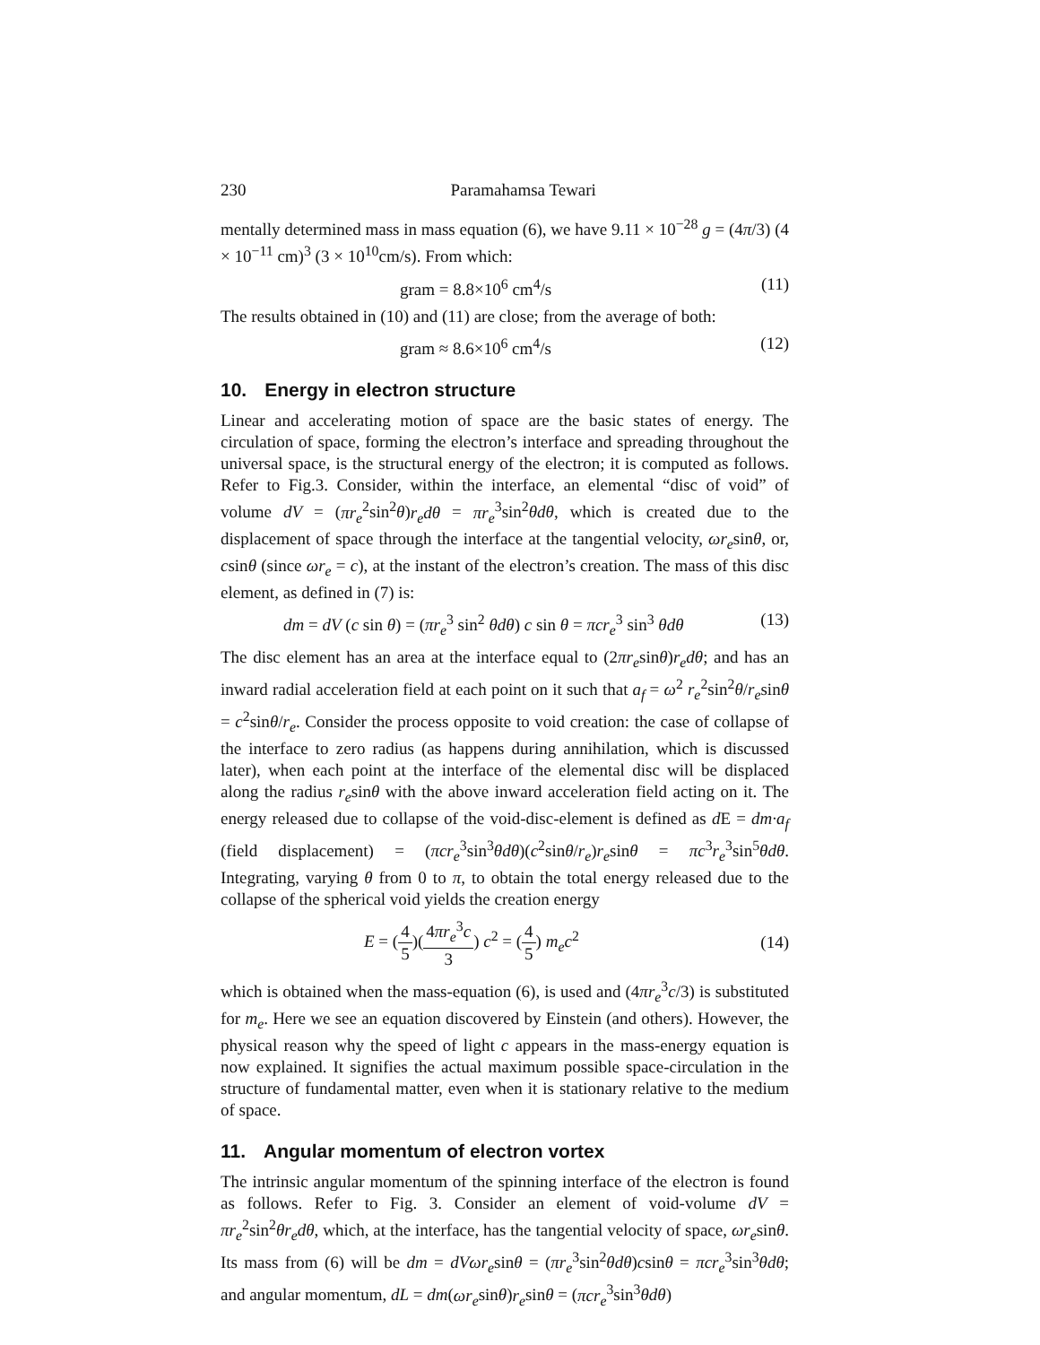230 Paramahamsa Tewari
mentally determined mass in mass equation (6), we have 9.11 × 10<sup>−28</sup> g = (4π/3) (4 × 10<sup>−11</sup> cm)<sup>3</sup> (3 × 10<sup>10</sup>cm/s). From which:
gram = 8.8×10<sup>6</sup> cm<sup>4</sup>/s (11)
The results obtained in (10) and (11) are close; from the average of both:
gram ≈ 8.6×10<sup>6</sup> cm<sup>4</sup>/s (12)
10. Energy in electron structure
Linear and accelerating motion of space are the basic states of energy. The circulation of space, forming the electron’s interface and spreading throughout the universal space, is the structural energy of the electron; it is computed as follows. Refer to Fig.3. Consider, within the interface, an elemental “disc of void” of volume dV = (πr<sub>e</sub><sup>2</sup>sin<sup>2</sup>θ)r<sub>e</sub>dθ = πr<sub>e</sub><sup>3</sup>sin<sup>2</sup>θdθ, which is created due to the displacement of space through the interface at the tangential velocity, ωr<sub>e</sub>sinθ, or, csinθ (since ωr<sub>e</sub> = c), at the instant of the electron’s creation. The mass of this disc element, as defined in (7) is:
dm = dV (c sin θ) = (πr<sub>e</sub><sup>3</sup> sin<sup>2</sup> θdθ) c sin θ = πcr<sub>e</sub><sup>3</sup> sin<sup>3</sup> θdθ (13)
The disc element has an area at the interface equal to (2πr<sub>e</sub>sinθ)r<sub>e</sub>dθ; and has an inward radial acceleration field at each point on it such that a<sub>f</sub> = ω<sup>2</sup> r<sub>e</sub><sup>2</sup>sin<sup>2</sup>θ/r<sub>e</sub>sinθ = c<sup>2</sup>sinθ/r<sub>e</sub>. Consider the process opposite to void creation: the case of collapse of the interface to zero radius (as happens during annihilation, which is discussed later), when each point at the interface of the elemental disc will be displaced along the radius r<sub>e</sub>sinθ with the above inward acceleration field acting on it. The energy released due to collapse of the void-disc-element is defined as d E = dm·a<sub>f</sub> (field displacement) = (πcr<sub>e</sub><sup>3</sup>sin<sup>3</sup>θdθ)(c<sup>2</sup>sinθ/r<sub>e</sub>)r<sub>e</sub>sinθ = πc<sup>3</sup>r<sub>e</sub><sup>3</sup>sin<sup>5</sup>θdθ. Integrating, varying θ from 0 to π, to obtain the total energy released due to the collapse of the spherical void yields the creation energy
E = (4 5)(4πr<sub>e</sub><sup>3</sup>c 3) c<sup>2</sup> = (4 5) m<sub>e</sub>c<sup>2</sup> (14)
which is obtained when the mass-equation (6), is used and (4πr<sub>e</sub><sup>3</sup>c/3) is substituted for m<sub>e</sub>. Here we see an equation discovered by Einstein (and others). However, the physical reason why the speed of light c appears in the mass-energy equation is now explained. It signifies the actual maximum possible space-circulation in the structure of fundamental matter, even when it is stationary relative to the medium of space.
11. Angular momentum of electron vortex
The intrinsic angular momentum of the spinning interface of the electron is found as follows. Refer to Fig. 3. Consider an element of void-volume dV = πr<sub>e</sub><sup>2</sup>sin<sup>2</sup>θr<sub>e</sub>dθ, which, at the interface, has the tangential velocity of space, ωr<sub>e</sub>sinθ. Its mass from (6) will be dm = dVωr<sub>e</sub>sinθ = (πr<sub>e</sub><sup>3</sup>sin<sup>2</sup>θdθ)csinθ = πcr<sub>e</sub><sup>3</sup>sin<sup>3</sup>θdθ; and angular momentum, dL = dm(ωr<sub>e</sub>sinθ)r<sub>e</sub>sinθ = (πcr<sub>e</sub><sup>3</sup>sin<sup>3</sup>θdθ)